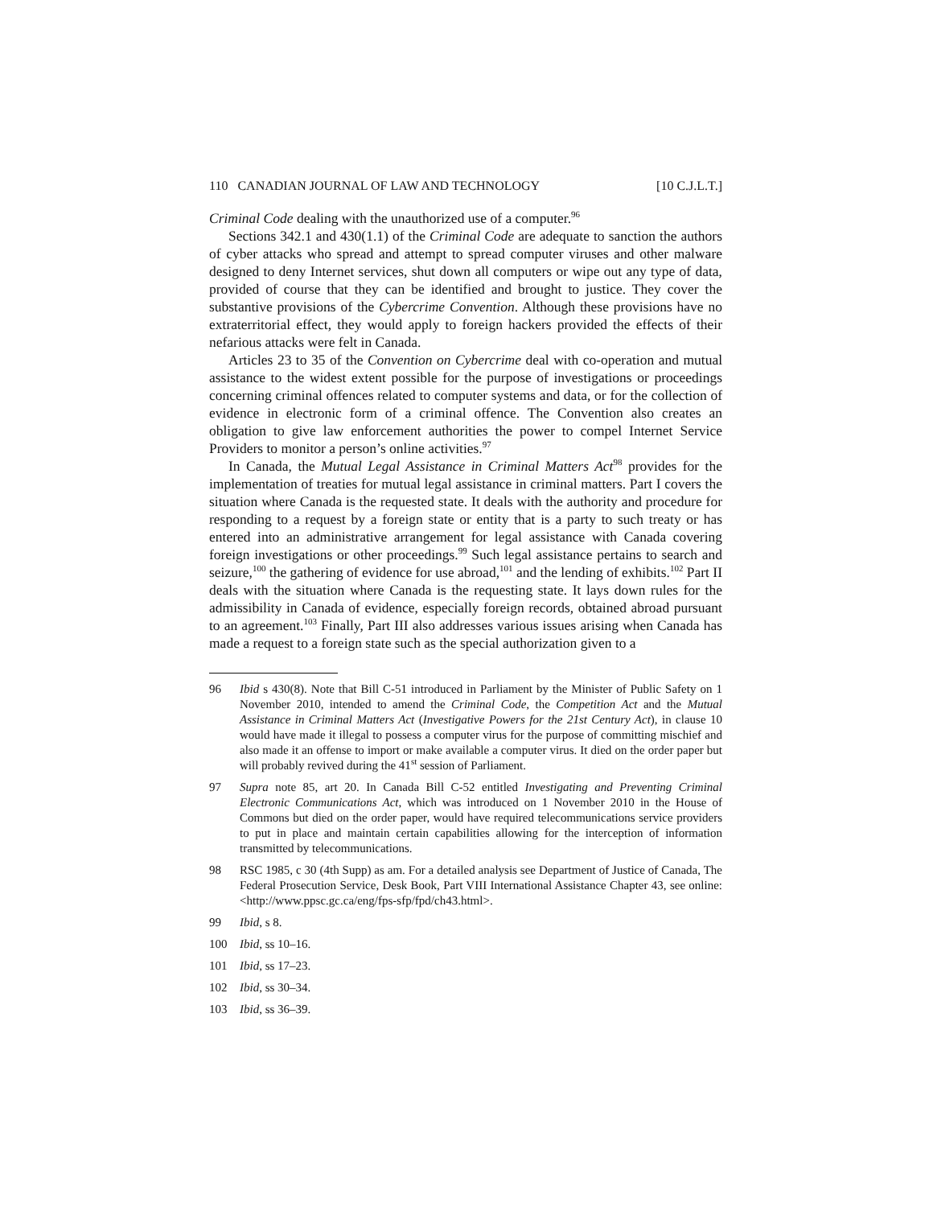110 CANADIAN JOURNAL OF LAW AND TECHNOLOGY [10 C.J.L.T.]
Criminal Code dealing with the unauthorized use of a computer.<sup>96</sup>
Sections 342.1 and 430(1.1) of the Criminal Code are adequate to sanction the authors of cyber attacks who spread and attempt to spread computer viruses and other malware designed to deny Internet services, shut down all computers or wipe out any type of data, provided of course that they can be identified and brought to justice. They cover the substantive provisions of the Cybercrime Convention. Although these provisions have no extraterritorial effect, they would apply to foreign hackers provided the effects of their nefarious attacks were felt in Canada.
Articles 23 to 35 of the Convention on Cybercrime deal with co-operation and mutual assistance to the widest extent possible for the purpose of investigations or proceedings concerning criminal offences related to computer systems and data, or for the collection of evidence in electronic form of a criminal offence. The Convention also creates an obligation to give law enforcement authorities the power to compel Internet Service Providers to monitor a person’s online activities.<sup>97</sup>
In Canada, the Mutual Legal Assistance in Criminal Matters Act<sup>98</sup> provides for the implementation of treaties for mutual legal assistance in criminal matters. Part I covers the situation where Canada is the requested state. It deals with the authority and procedure for responding to a request by a foreign state or entity that is a party to such treaty or has entered into an administrative arrangement for legal assistance with Canada covering foreign investigations or other proceedings.<sup>99</sup> Such legal assistance pertains to search and seizure,<sup>100</sup> the gathering of evidence for use abroad,<sup>101</sup> and the lending of exhibits.<sup>102</sup> Part II deals with the situation where Canada is the requesting state. It lays down rules for the admissibility in Canada of evidence, especially foreign records, obtained abroad pursuant to an agreement.<sup>103</sup> Finally, Part III also addresses various issues arising when Canada has made a request to a foreign state such as the special authorization given to a
96 Ibid s 430(8). Note that Bill C-51 introduced in Parliament by the Minister of Public Safety on 1 November 2010, intended to amend the Criminal Code, the Competition Act and the Mutual Assistance in Criminal Matters Act (Investigative Powers for the 21st Century Act), in clause 10 would have made it illegal to possess a computer virus for the purpose of committing mischief and also made it an offense to import or make available a computer virus. It died on the order paper but will probably revived during the 41<sup>st</sup> session of Parliament.
97 Supra note 85, art 20. In Canada Bill C-52 entitled Investigating and Preventing Criminal Electronic Communications Act, which was introduced on 1 November 2010 in the House of Commons but died on the order paper, would have required telecommunications service providers to put in place and maintain certain capabilities allowing for the interception of information transmitted by telecommunications.
98 RSC 1985, c 30 (4th Supp) as am. For a detailed analysis see Department of Justice of Canada, The Federal Prosecution Service, Desk Book, Part VIII International Assistance Chapter 43, see online: <http://www.ppsc.gc.ca/eng/fps-sfp/fpd/ch43.html>.
99 Ibid, s 8.
100 Ibid, ss 10–16.
101 Ibid, ss 17–23.
102 Ibid, ss 30–34.
103 Ibid, ss 36–39.